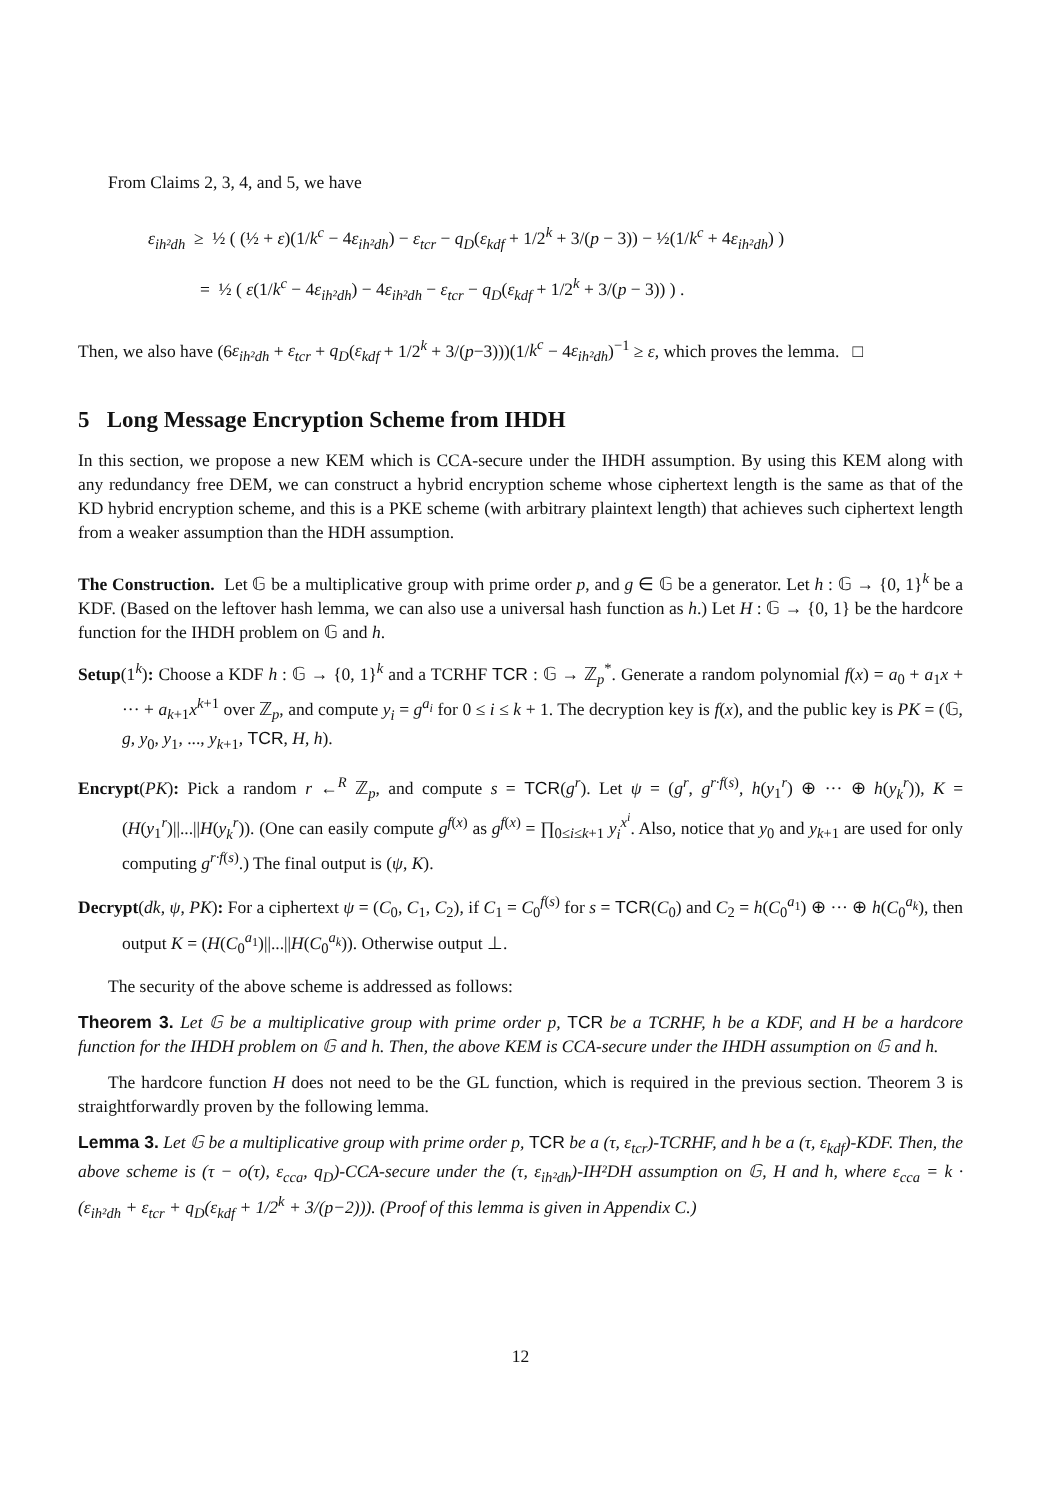From Claims 2, 3, 4, and 5, we have
ε<sub>ih²dh</sub> ≥ ½ ( (½ + ε)(1/k<sup>c</sup> − 4ε<sub>ih²dh</sub>) − ε<sub>tcr</sub> − q<sub>D</sub>(ε<sub>kdf</sub> + 1/2<sup>k</sup> + 3/(p − 3)) − ½(1/k<sup>c</sup> + 4ε<sub>ih²dh</sub>) )
= ½ ( ε(1/k<sup>c</sup> − 4ε<sub>ih²dh</sub>) − 4ε<sub>ih²dh</sub> − ε<sub>tcr</sub> − q<sub>D</sub>(ε<sub>kdf</sub> + 1/2<sup>k</sup> + 3/(p − 3)) ) .
Then, we also have (6ε<sub>ih²dh</sub> + ε<sub>tcr</sub> + q<sub>D</sub>(ε<sub>kdf</sub> + 1/2<sup>k</sup> + 3/(p−3)))(1/k<sup>c</sup> − 4ε<sub>ih²dh</sub>)<sup>−1</sup> ≥ ε, which proves the lemma. □
5 Long Message Encryption Scheme from IHDH
In this section, we propose a new KEM which is CCA-secure under the IHDH assumption. By using this KEM along with any redundancy free DEM, we can construct a hybrid encryption scheme whose ciphertext length is the same as that of the KD hybrid encryption scheme, and this is a PKE scheme (with arbitrary plaintext length) that achieves such ciphertext length from a weaker assumption than the HDH assumption.
The Construction. Let 𝔾 be a multiplicative group with prime order p, and g ∈ 𝔾 be a generator. Let h : 𝔾 → {0, 1}<sup>k</sup> be a KDF. (Based on the leftover hash lemma, we can also use a universal hash function as h.) Let H : 𝔾 → {0, 1} be the hardcore function for the IHDH problem on 𝔾 and h.
Setup(1<sup>k</sup>): Choose a KDF h : 𝔾 → {0, 1}<sup>k</sup> and a TCRHF TCR : 𝔾 → ℤ<sub>p</sub><sup>*</sup>. Generate a random polynomial f(x) = a<sub>0</sub> + a<sub>1</sub>x + ··· + a<sub>k+1</sub>x<sup>k+1</sup> over ℤ<sub>p</sub>, and compute y<sub>i</sub> = g<sup>a<sub>i</sub></sup> for 0 ≤ i ≤ k + 1. The decryption key is f(x), and the public key is PK = (𝔾, g, y<sub>0</sub>, y<sub>1</sub>, ..., y<sub>k+1</sub>, TCR, H, h).
Encrypt(PK): Pick a random r ←<sup>R</sup> ℤ<sub>p</sub>, and compute s = TCR(g<sup>r</sup>). Let ψ = (g<sup>r</sup>, g<sup>r·f(s)</sup>, h(y<sub>1</sub><sup>r</sup>) ⊕ ··· ⊕ h(y<sub>k</sub><sup>r</sup>)), K = (H(y<sub>1</sub><sup>r</sup>)||...||H(y<sub>k</sub><sup>r</sup>)). (One can easily compute g<sup>f(x)</sup> as g<sup>f(x)</sup> = ∏<sub>0≤i≤k+1</sub> y<sub>i</sub><sup>x<sup>i</sup></sup>. Also, notice that y<sub>0</sub> and y<sub>k+1</sub> are used for only computing g<sup>r·f(s)</sup>.) The final output is (ψ, K).
Decrypt(dk, ψ, PK): For a ciphertext ψ = (C<sub>0</sub>, C<sub>1</sub>, C<sub>2</sub>), if C<sub>1</sub> = C<sub>0</sub><sup>f(s)</sup> for s = TCR(C<sub>0</sub>) and C<sub>2</sub> = h(C<sub>0</sub><sup>a<sub>1</sub></sup>) ⊕ ··· ⊕ h(C<sub>0</sub><sup>a<sub>k</sub></sup>), then output K = (H(C<sub>0</sub><sup>a<sub>1</sub></sup>)||...||H(C<sub>0</sub><sup>a<sub>k</sub></sup>)). Otherwise output ⊥.
The security of the above scheme is addressed as follows:
Theorem 3. Let 𝔾 be a multiplicative group with prime order p, TCR be a TCRHF, h be a KDF, and H be a hardcore function for the IHDH problem on 𝔾 and h. Then, the above KEM is CCA-secure under the IHDH assumption on 𝔾 and h.
The hardcore function H does not need to be the GL function, which is required in the previous section. Theorem 3 is straightforwardly proven by the following lemma.
Lemma 3. Let 𝔾 be a multiplicative group with prime order p, TCR be a (τ, ε<sub>tcr</sub>)-TCRHF, and h be a (τ, ε<sub>kdf</sub>)-KDF. Then, the above scheme is (τ − o(τ), ε<sub>cca</sub>, q<sub>D</sub>)-CCA-secure under the (τ, ε<sub>ih²dh</sub>)-IH²DH assumption on 𝔾, H and h, where ε<sub>cca</sub> = k · (ε<sub>ih²dh</sub> + ε<sub>tcr</sub> + q<sub>D</sub>(ε<sub>kdf</sub> + 1/2<sup>k</sup> + 3/(p−2))). (Proof of this lemma is given in Appendix C.)
12